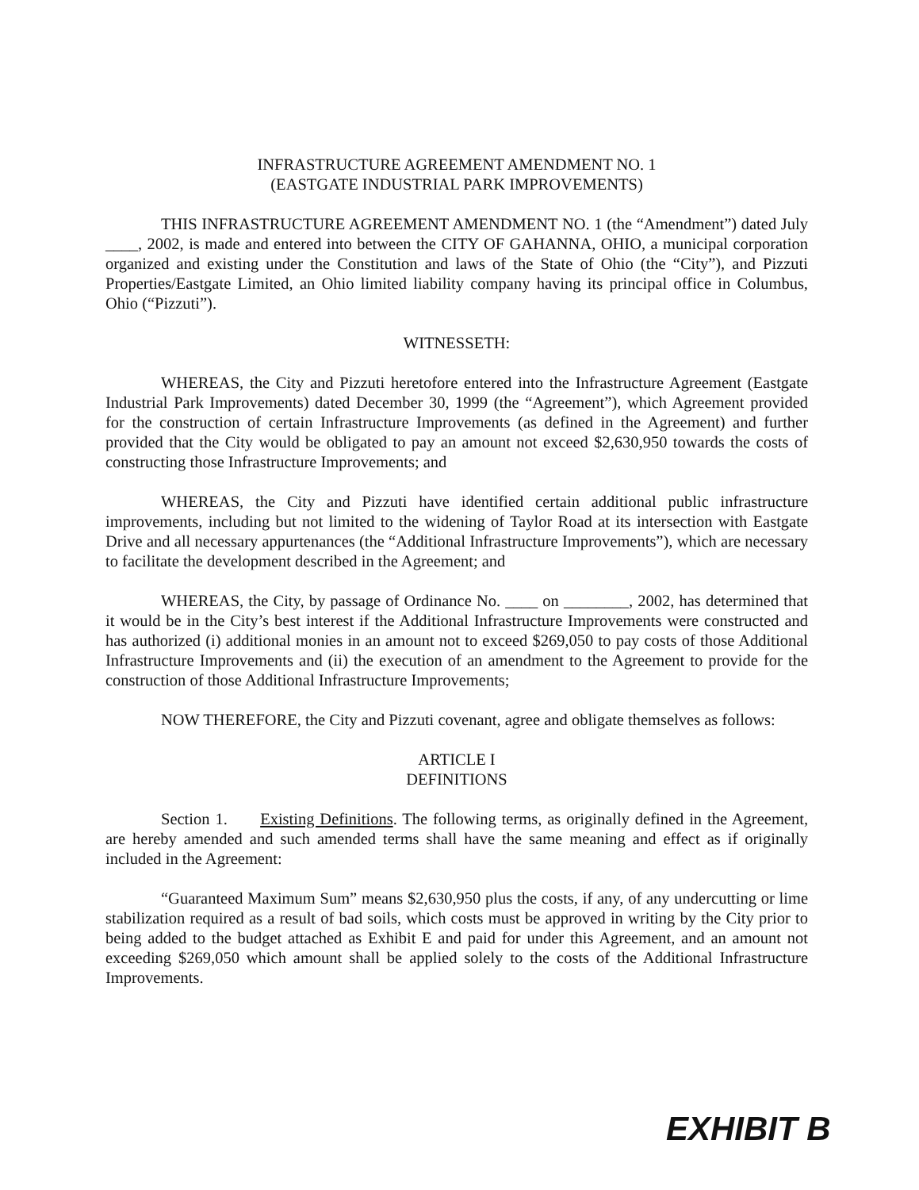INFRASTRUCTURE AGREEMENT AMENDMENT NO. 1
(EASTGATE INDUSTRIAL PARK IMPROVEMENTS)
THIS INFRASTRUCTURE AGREEMENT AMENDMENT NO. 1 (the “Amendment”) dated July ____, 2002, is made and entered into between the CITY OF GAHANNA, OHIO, a municipal corporation organized and existing under the Constitution and laws of the State of Ohio (the “City”), and Pizzuti Properties/Eastgate Limited, an Ohio limited liability company having its principal office in Columbus, Ohio (“Pizzuti”).
WITNESSETH:
WHEREAS, the City and Pizzuti heretofore entered into the Infrastructure Agreement (Eastgate Industrial Park Improvements) dated December 30, 1999 (the “Agreement”), which Agreement provided for the construction of certain Infrastructure Improvements (as defined in the Agreement) and further provided that the City would be obligated to pay an amount not exceed $2,630,950 towards the costs of constructing those Infrastructure Improvements; and
WHEREAS, the City and Pizzuti have identified certain additional public infrastructure improvements, including but not limited to the widening of Taylor Road at its intersection with Eastgate Drive and all necessary appurtenances (the “Additional Infrastructure Improvements”), which are necessary to facilitate the development described in the Agreement; and
WHEREAS, the City, by passage of Ordinance No. ____ on ________, 2002, has determined that it would be in the City’s best interest if the Additional Infrastructure Improvements were constructed and has authorized (i) additional monies in an amount not to exceed $269,050 to pay costs of those Additional Infrastructure Improvements and (ii) the execution of an amendment to the Agreement to provide for the construction of those Additional Infrastructure Improvements;
NOW THEREFORE, the City and Pizzuti covenant, agree and obligate themselves as follows:
ARTICLE I
DEFINITIONS
Section 1. Existing Definitions. The following terms, as originally defined in the Agreement, are hereby amended and such amended terms shall have the same meaning and effect as if originally included in the Agreement:
“Guaranteed Maximum Sum” means $2,630,950 plus the costs, if any, of any undercutting or lime stabilization required as a result of bad soils, which costs must be approved in writing by the City prior to being added to the budget attached as Exhibit E and paid for under this Agreement, and an amount not exceeding $269,050 which amount shall be applied solely to the costs of the Additional Infrastructure Improvements.
EXHIBIT B